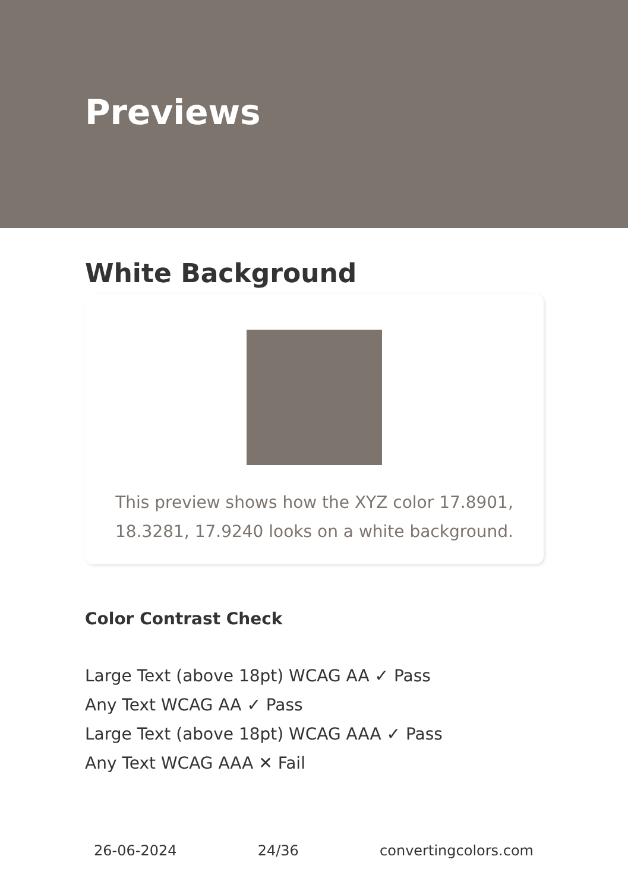Previews
White Background
This preview shows how the XYZ color 17.8901, 18.3281, 17.9240 looks on a white background.
Color Contrast Check
Large Text (above 18pt) WCAG AA ✓ Pass
Any Text WCAG AA ✓ Pass
Large Text (above 18pt) WCAG AAA ✓ Pass
Any Text WCAG AAA ✕ Fail
26-06-2024 24/36 convertingcolors.com